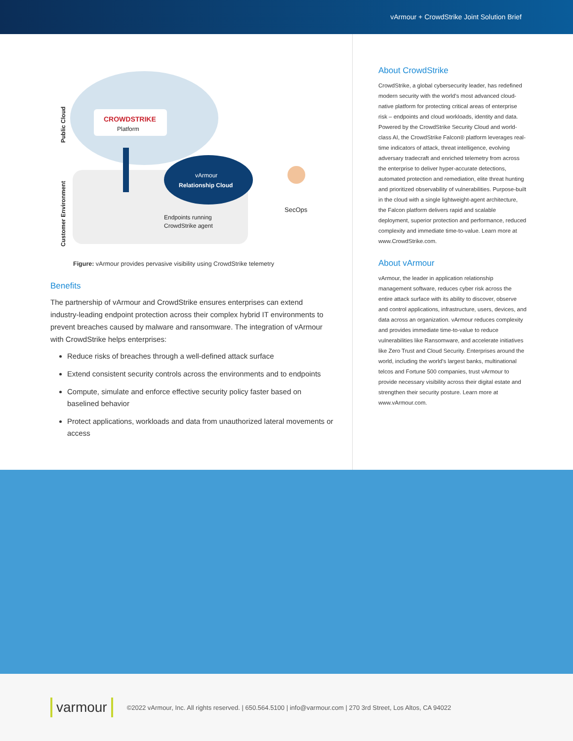vArmour + CrowdStrike Joint Solution Brief
Public Cloud
Customer Environment
CROWDSTRIKE
Platform
vArmour
Relationship Cloud
Endpoints running
CrowdStrike agent
SecOps
Figure: vArmour provides pervasive visibility using CrowdStrike telemetry
Benefits
The partnership of vArmour and CrowdStrike ensures enterprises can extend industry-leading endpoint protection across their complex hybrid IT environments to prevent breaches caused by malware and ransomware. The integration of vArmour with CrowdStrike helps enterprises:
Reduce risks of breaches through a well-defined attack surface
Extend consistent security controls across the environments and to endpoints
Compute, simulate and enforce effective security policy faster based on baselined behavior
Protect applications, workloads and data from unauthorized lateral movements or access
About CrowdStrike
CrowdStrike, a global cybersecurity leader, has redefined modern security with the world’s most advanced cloud-native platform for protecting critical areas of enterprise risk – endpoints and cloud workloads, identity and data. Powered by the CrowdStrike Security Cloud and world-class AI, the CrowdStrike Falcon® platform leverages real-time indicators of attack, threat intelligence, evolving adversary tradecraft and enriched telemetry from across the enterprise to deliver hyper-accurate detections, automated protection and remediation, elite threat hunting and prioritized observability of vulnerabilities. Purpose-built in the cloud with a single lightweight-agent architecture, the Falcon platform delivers rapid and scalable deployment, superior protection and performance, reduced complexity and immediate time-to-value. Learn more at www.CrowdStrike.com.
About vArmour
vArmour, the leader in application relationship management software, reduces cyber risk across the entire attack surface with its ability to discover, observe and control applications, infrastructure, users, devices, and data across an organization. vArmour reduces complexity and provides immediate time-to-value to reduce vulnerabilities like Ransomware, and accelerate initiatives like Zero Trust and Cloud Security. Enterprises around the world, including the world’s largest banks, multinational telcos and Fortune 500 companies, trust vArmour to provide necessary visibility across their digital estate and strengthen their security posture. Learn more at www.vArmour.com.
varmour ©2022 vArmour, Inc. All rights reserved. | 650.564.5100 | info@varmour.com | 270 3rd Street, Los Altos, CA 94022